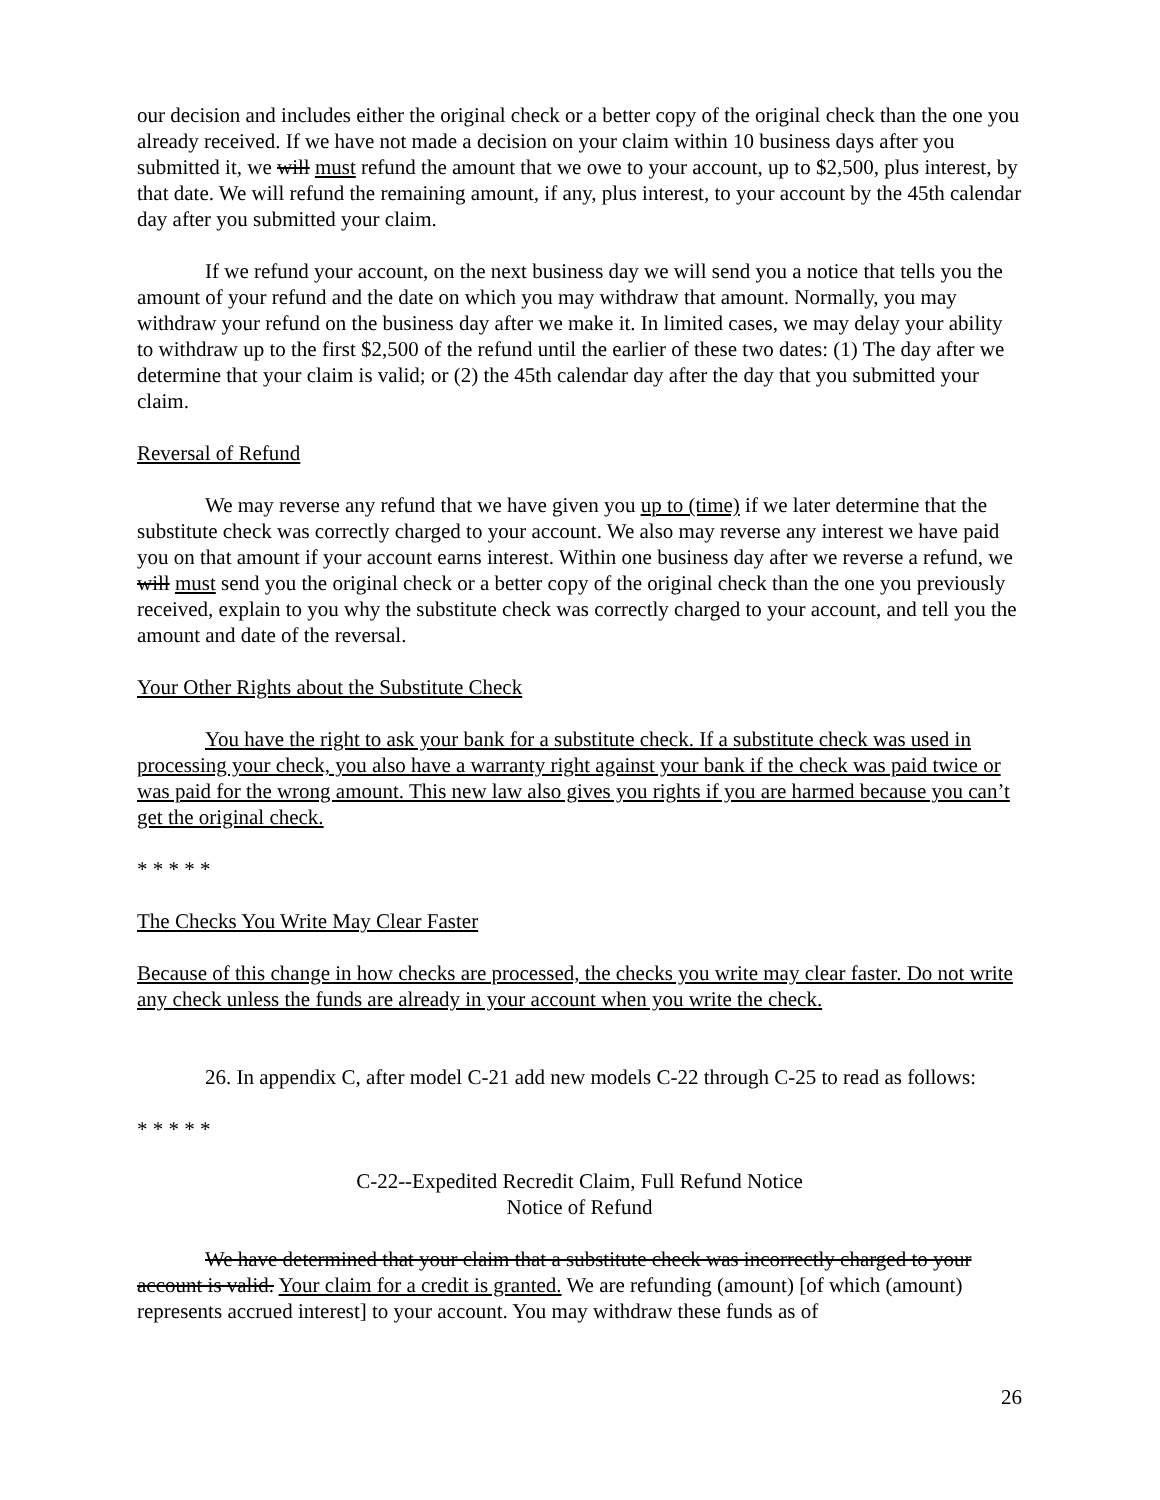our decision and includes either the original check or a better copy of the original check than the one you already received. If we have not made a decision on your claim within 10 business days after you submitted it, we will must refund the amount that we owe to your account, up to $2,500, plus interest, by that date. We will refund the remaining amount, if any, plus interest, to your account by the 45th calendar day after you submitted your claim.
If we refund your account, on the next business day we will send you a notice that tells you the amount of your refund and the date on which you may withdraw that amount. Normally, you may withdraw your refund on the business day after we make it. In limited cases, we may delay your ability to withdraw up to the first $2,500 of the refund until the earlier of these two dates: (1) The day after we determine that your claim is valid; or (2) the 45th calendar day after the day that you submitted your claim.
Reversal of Refund
We may reverse any refund that we have given you up to (time) if we later determine that the substitute check was correctly charged to your account. We also may reverse any interest we have paid you on that amount if your account earns interest. Within one business day after we reverse a refund, we will must send you the original check or a better copy of the original check than the one you previously received, explain to you why the substitute check was correctly charged to your account, and tell you the amount and date of the reversal.
Your Other Rights about the Substitute Check
You have the right to ask your bank for a substitute check. If a substitute check was used in processing your check, you also have a warranty right against your bank if the check was paid twice or was paid for the wrong amount. This new law also gives you rights if you are harmed because you can’t get the original check.
* * * * *
The Checks You Write May Clear Faster
Because of this change in how checks are processed, the checks you write may clear faster. Do not write any check unless the funds are already in your account when you write the check.
26. In appendix C, after model C-21 add new models C-22 through C-25 to read as follows:
* * * * *
C-22--Expedited Recredit Claim, Full Refund Notice
Notice of Refund
We have determined that your claim that a substitute check was incorrectly charged to your account is valid. Your claim for a credit is granted. We are refunding (amount) [of which (amount) represents accrued interest] to your account. You may withdraw these funds as of
26